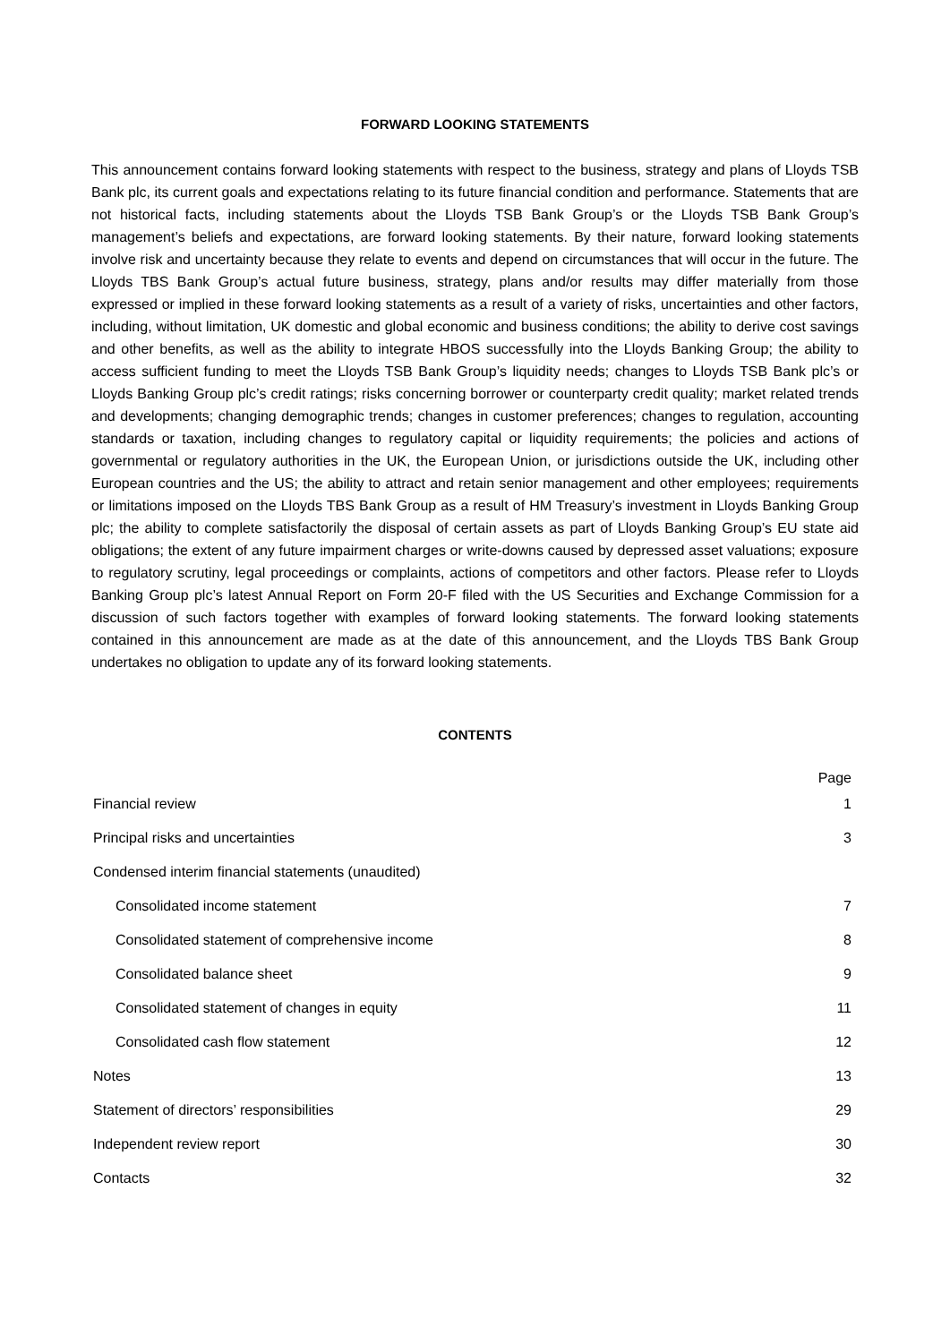FORWARD LOOKING STATEMENTS
This announcement contains forward looking statements with respect to the business, strategy and plans of Lloyds TSB Bank plc, its current goals and expectations relating to its future financial condition and performance. Statements that are not historical facts, including statements about the Lloyds TSB Bank Group’s or the Lloyds TSB Bank Group’s management’s beliefs and expectations, are forward looking statements. By their nature, forward looking statements involve risk and uncertainty because they relate to events and depend on circumstances that will occur in the future. The Lloyds TBS Bank Group’s actual future business, strategy, plans and/or results may differ materially from those expressed or implied in these forward looking statements as a result of a variety of risks, uncertainties and other factors, including, without limitation, UK domestic and global economic and business conditions; the ability to derive cost savings and other benefits, as well as the ability to integrate HBOS successfully into the Lloyds Banking Group; the ability to access sufficient funding to meet the Lloyds TSB Bank Group’s liquidity needs; changes to Lloyds TSB Bank plc’s or Lloyds Banking Group plc’s credit ratings; risks concerning borrower or counterparty credit quality; market related trends and developments; changing demographic trends; changes in customer preferences; changes to regulation, accounting standards or taxation, including changes to regulatory capital or liquidity requirements; the policies and actions of governmental or regulatory authorities in the UK, the European Union, or jurisdictions outside the UK, including other European countries and the US; the ability to attract and retain senior management and other employees; requirements or limitations imposed on the Lloyds TBS Bank Group as a result of HM Treasury’s investment in Lloyds Banking Group plc; the ability to complete satisfactorily the disposal of certain assets as part of Lloyds Banking Group’s EU state aid obligations; the extent of any future impairment charges or write-downs caused by depressed asset valuations; exposure to regulatory scrutiny, legal proceedings or complaints, actions of competitors and other factors. Please refer to Lloyds Banking Group plc’s latest Annual Report on Form 20-F filed with the US Securities and Exchange Commission for a discussion of such factors together with examples of forward looking statements. The forward looking statements contained in this announcement are made as at the date of this announcement, and the Lloyds TBS Bank Group undertakes no obligation to update any of its forward looking statements.
CONTENTS
| | Page |
| --- | --- |
| Financial review | 1 |
| Principal risks and uncertainties | 3 |
| Condensed interim financial statements (unaudited) | |
| Consolidated income statement | 7 |
| Consolidated statement of comprehensive income | 8 |
| Consolidated balance sheet | 9 |
| Consolidated statement of changes in equity | 11 |
| Consolidated cash flow statement | 12 |
| Notes | 13 |
| Statement of directors’ responsibilities | 29 |
| Independent review report | 30 |
| Contacts | 32 |